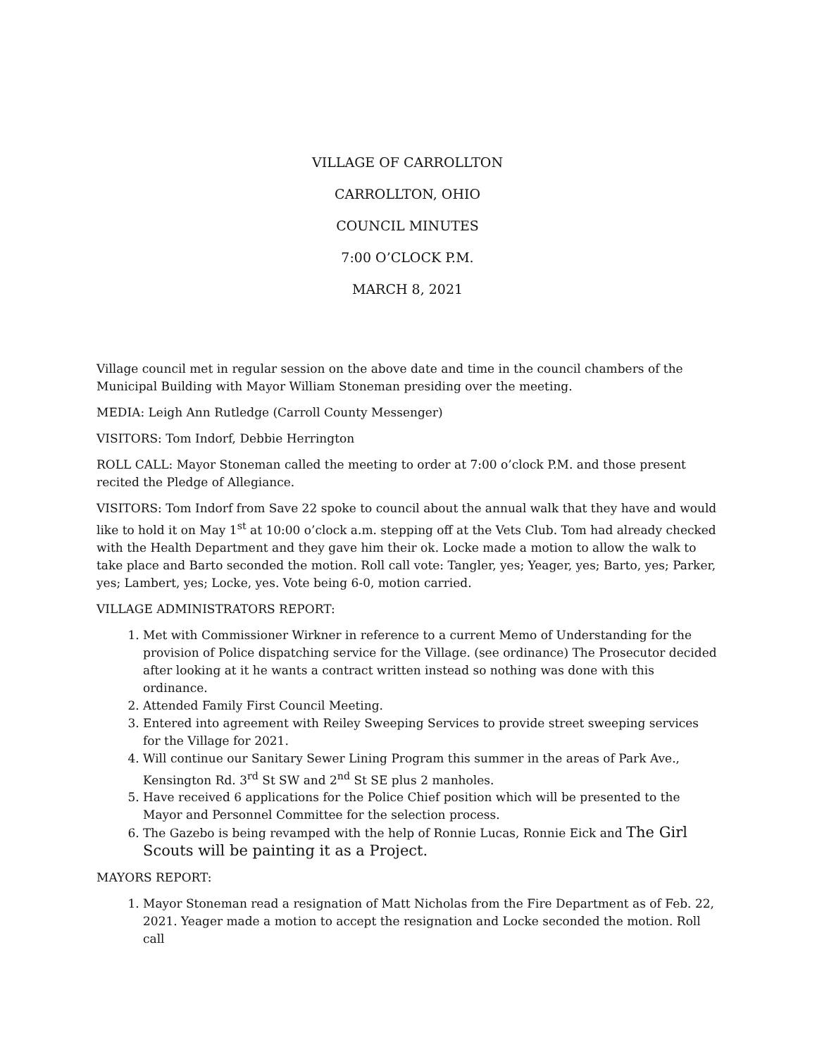VILLAGE OF CARROLLTON
CARROLLTON, OHIO
COUNCIL MINUTES
7:00 O’CLOCK P.M.
MARCH 8, 2021
Village council met in regular session on the above date and time in the council chambers of the Municipal Building with Mayor William Stoneman presiding over the meeting.
MEDIA: Leigh Ann Rutledge (Carroll County Messenger)
VISITORS: Tom Indorf, Debbie Herrington
ROLL CALL: Mayor Stoneman called the meeting to order at 7:00 o’clock P.M. and those present recited the Pledge of Allegiance.
VISITORS: Tom Indorf from Save 22 spoke to council about the annual walk that they have and would like to hold it on May 1<sup>st</sup> at 10:00 o’clock a.m. stepping off at the Vets Club. Tom had already checked with the Health Department and they gave him their ok. Locke made a motion to allow the walk to take place and Barto seconded the motion. Roll call vote: Tangler, yes; Yeager, yes; Barto, yes; Parker, yes; Lambert, yes; Locke, yes. Vote being 6-0, motion carried.
VILLAGE ADMINISTRATORS REPORT:
1. Met with Commissioner Wirkner in reference to a current Memo of Understanding for the provision of Police dispatching service for the Village. (see ordinance) The Prosecutor decided after looking at it he wants a contract written instead so nothing was done with this ordinance.
2. Attended Family First Council Meeting.
3. Entered into agreement with Reiley Sweeping Services to provide street sweeping services for the Village for 2021.
4. Will continue our Sanitary Sewer Lining Program this summer in the areas of Park Ave., Kensington Rd. 3<sup>rd</sup> St SW and 2<sup>nd</sup> St SE plus 2 manholes.
5. Have received 6 applications for the Police Chief position which will be presented to the Mayor and Personnel Committee for the selection process.
6. The Gazebo is being revamped with the help of Ronnie Lucas, Ronnie Eick and The Girl Scouts will be painting it as a Project.
MAYORS REPORT:
1. Mayor Stoneman read a resignation of Matt Nicholas from the Fire Department as of Feb. 22, 2021. Yeager made a motion to accept the resignation and Locke seconded the motion. Roll call